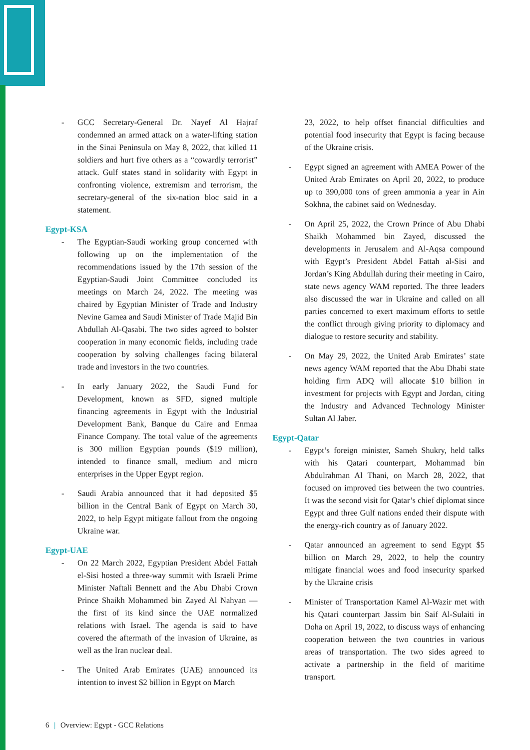- GCC Secretary-General Dr. Nayef Al Hajraf condemned an armed attack on a water-lifting station in the Sinai Peninsula on May 8, 2022, that killed 11 soldiers and hurt five others as a “cowardly terrorist” attack. Gulf states stand in solidarity with Egypt in confronting violence, extremism and terrorism, the secretary-general of the six-nation bloc said in a statement.
Egypt-KSA
- The Egyptian-Saudi working group concerned with following up on the implementation of the recommendations issued by the 17th session of the Egyptian-Saudi Joint Committee concluded its meetings on March 24, 2022. The meeting was chaired by Egyptian Minister of Trade and Industry Nevine Gamea and Saudi Minister of Trade Majid Bin Abdullah Al-Qasabi. The two sides agreed to bolster cooperation in many economic fields, including trade cooperation by solving challenges facing bilateral trade and investors in the two countries.
- In early January 2022, the Saudi Fund for Development, known as SFD, signed multiple financing agreements in Egypt with the Industrial Development Bank, Banque du Caire and Enmaa Finance Company. The total value of the agreements is 300 million Egyptian pounds ($19 million), intended to finance small, medium and micro enterprises in the Upper Egypt region.
- Saudi Arabia announced that it had deposited $5 billion in the Central Bank of Egypt on March 30, 2022, to help Egypt mitigate fallout from the ongoing Ukraine war.
Egypt-UAE
- On 22 March 2022, Egyptian President Abdel Fattah el-Sisi hosted a three-way summit with Israeli Prime Minister Naftali Bennett and the Abu Dhabi Crown Prince Shaikh Mohammed bin Zayed Al Nahyan — the first of its kind since the UAE normalized relations with Israel. The agenda is said to have covered the aftermath of the invasion of Ukraine, as well as the Iran nuclear deal.
- The United Arab Emirates (UAE) announced its intention to invest $2 billion in Egypt on March
23, 2022, to help offset financial difficulties and potential food insecurity that Egypt is facing because of the Ukraine crisis.
- Egypt signed an agreement with AMEA Power of the United Arab Emirates on April 20, 2022, to produce up to 390,000 tons of green ammonia a year in Ain Sokhna, the cabinet said on Wednesday.
- On April 25, 2022, the Crown Prince of Abu Dhabi Shaikh Mohammed bin Zayed, discussed the developments in Jerusalem and Al-Aqsa compound with Egypt’s President Abdel Fattah al-Sisi and Jordan’s King Abdullah during their meeting in Cairo, state news agency WAM reported. The three leaders also discussed the war in Ukraine and called on all parties concerned to exert maximum efforts to settle the conflict through giving priority to diplomacy and dialogue to restore security and stability.
- On May 29, 2022, the United Arab Emirates’ state news agency WAM reported that the Abu Dhabi state holding firm ADQ will allocate $10 billion in investment for projects with Egypt and Jordan, citing the Industry and Advanced Technology Minister Sultan Al Jaber.
Egypt-Qatar
- Egypt’s foreign minister, Sameh Shukry, held talks with his Qatari counterpart, Mohammad bin Abdulrahman Al Thani, on March 28, 2022, that focused on improved ties between the two countries. It was the second visit for Qatar’s chief diplomat since Egypt and three Gulf nations ended their dispute with the energy-rich country as of January 2022.
- Qatar announced an agreement to send Egypt $5 billion on March 29, 2022, to help the country mitigate financial woes and food insecurity sparked by the Ukraine crisis
- Minister of Transportation Kamel Al-Wazir met with his Qatari counterpart Jassim bin Saif Al-Sulaiti in Doha on April 19, 2022, to discuss ways of enhancing cooperation between the two countries in various areas of transportation. The two sides agreed to activate a partnership in the field of maritime transport.
6 | Overview: Egypt - GCC Relations